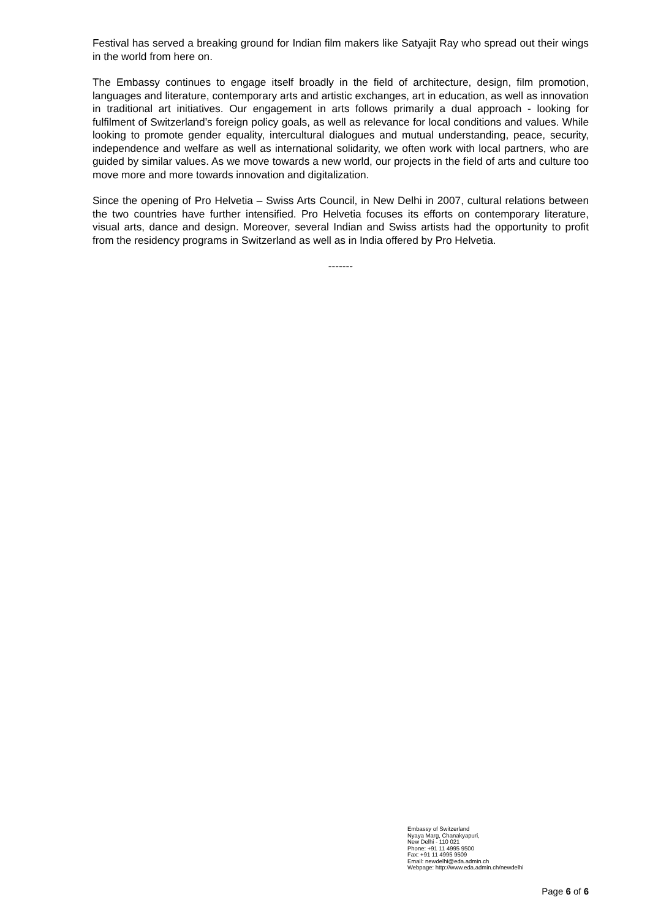Festival has served a breaking ground for Indian film makers like Satyajit Ray who spread out their wings in the world from here on.
The Embassy continues to engage itself broadly in the field of architecture, design, film promotion, languages and literature, contemporary arts and artistic exchanges, art in education, as well as innovation in traditional art initiatives. Our engagement in arts follows primarily a dual approach - looking for fulfilment of Switzerland’s foreign policy goals, as well as relevance for local conditions and values. While looking to promote gender equality, intercultural dialogues and mutual understanding, peace, security, independence and welfare as well as international solidarity, we often work with local partners, who are guided by similar values. As we move towards a new world, our projects in the field of arts and culture too move more and more towards innovation and digitalization.
Since the opening of Pro Helvetia – Swiss Arts Council, in New Delhi in 2007, cultural relations between the two countries have further intensified. Pro Helvetia focuses its efforts on contemporary literature, visual arts, dance and design. Moreover, several Indian and Swiss artists had the opportunity to profit from the residency programs in Switzerland as well as in India offered by Pro Helvetia.
-------
Embassy of Switzerland
Nyaya Marg, Chanakyapuri,
New Delhi - 110 021
Phone: +91 11 4995 9500
Fax: +91 11 4995 9509
Email: newdelhi@eda.admin.ch
Webpage: http://www.eda.admin.ch/newdelhi
Page 6 of 6